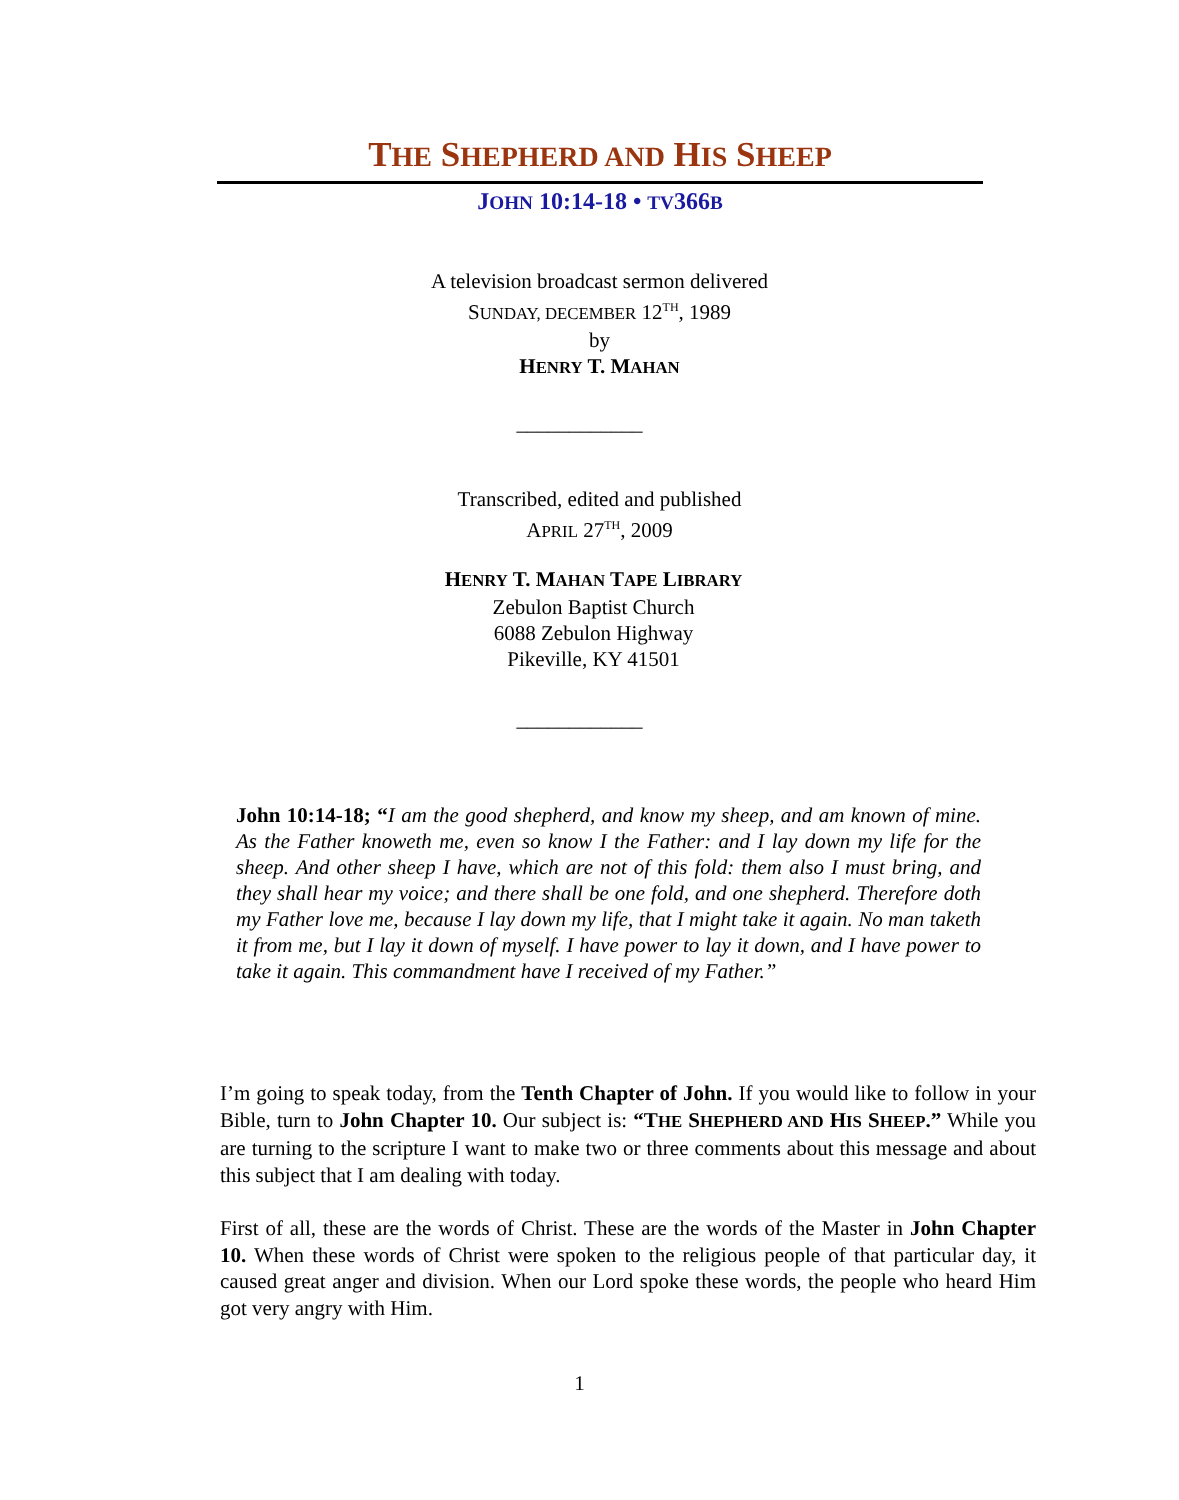THE SHEPHERD AND HIS SHEEP
JOHN 10:14-18 • TV366B
A television broadcast sermon delivered
SUNDAY, DECEMBER 12<sup>TH</sup>, 1989
by
HENRY T. MAHAN
____________
Transcribed, edited and published
APRIL 27<sup>TH</sup>, 2009
HENRY T. MAHAN TAPE LIBRARY
Zebulon Baptist Church
6088 Zebulon Highway
Pikeville, KY 41501
____________
John 10:14-18; “I am the good shepherd, and know my sheep, and am known of mine. As the Father knoweth me, even so know I the Father: and I lay down my life for the sheep. And other sheep I have, which are not of this fold: them also I must bring, and they shall hear my voice; and there shall be one fold, and one shepherd. Therefore doth my Father love me, because I lay down my life, that I might take it again. No man taketh it from me, but I lay it down of myself. I have power to lay it down, and I have power to take it again. This commandment have I received of my Father.”
I’m going to speak today, from the Tenth Chapter of John. If you would like to follow in your Bible, turn to John Chapter 10. Our subject is: “THE SHEPHERD AND HIS SHEEP.” While you are turning to the scripture I want to make two or three comments about this message and about this subject that I am dealing with today.
First of all, these are the words of Christ. These are the words of the Master in John Chapter 10. When these words of Christ were spoken to the religious people of that particular day, it caused great anger and division. When our Lord spoke these words, the people who heard Him got very angry with Him.
1